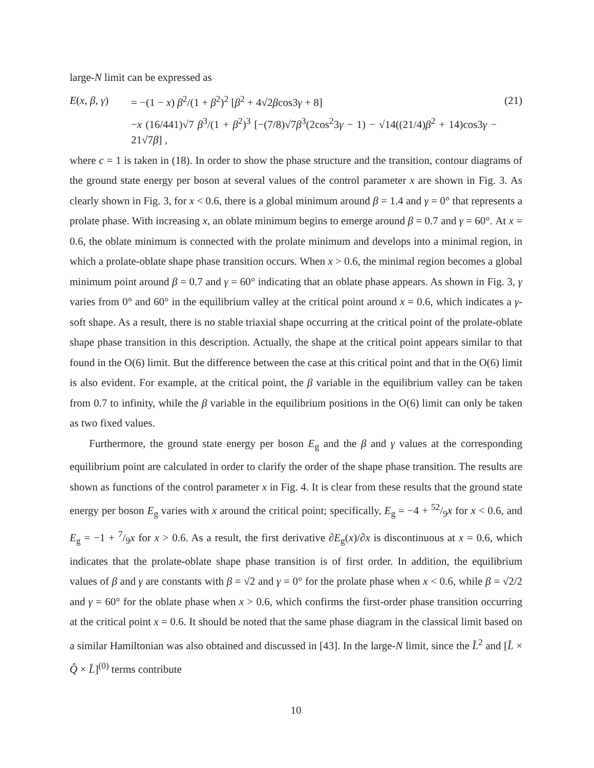large-N limit can be expressed as
E(x, β, γ) = −(1 − x) β<sup>2</sup>/(1 + β<sup>2</sup>)<sup>2</sup> [β<sup>2</sup> + 4√2βcos3γ + 8] (21)
−x (16/441)√7 β<sup>3</sup>/(1 + β<sup>2</sup>)<sup>3</sup> [−(7/8)√7β<sup>3</sup>(2cos<sup>2</sup>3γ − 1) − √14((21/4)β<sup>2</sup> + 14)cos3γ − 21√7β] ,
where c = 1 is taken in (18). In order to show the phase structure and the transition, contour diagrams of the ground state energy per boson at several values of the control parameter x are shown in Fig. 3. As clearly shown in Fig. 3, for x < 0.6, there is a global minimum around β = 1.4 and γ = 0° that represents a prolate phase. With increasing x, an oblate minimum begins to emerge around β = 0.7 and γ = 60°. At x = 0.6, the oblate minimum is connected with the prolate minimum and develops into a minimal region, in which a prolate-oblate shape phase transition occurs. When x > 0.6, the minimal region becomes a global minimum point around β = 0.7 and γ = 60° indicating that an oblate phase appears. As shown in Fig. 3, γ varies from 0° and 60° in the equilibrium valley at the critical point around x = 0.6, which indicates a γ-soft shape. As a result, there is no stable triaxial shape occurring at the critical point of the prolate-oblate shape phase transition in this description. Actually, the shape at the critical point appears similar to that found in the O(6) limit. But the difference between the case at this critical point and that in the O(6) limit is also evident. For example, at the critical point, the β variable in the equilibrium valley can be taken from 0.7 to infinity, while the β variable in the equilibrium positions in the O(6) limit can only be taken as two fixed values.
Furthermore, the ground state energy per boson E<sub>g</sub> and the β and γ values at the corresponding equilibrium point are calculated in order to clarify the order of the shape phase transition. The results are shown as functions of the control parameter x in Fig. 4. It is clear from these results that the ground state energy per boson E<sub>g</sub> varies with x around the critical point; specifically, E<sub>g</sub> = −4 + 52/9x for x < 0.6, and E<sub>g</sub> = −1 + 7/9x for x > 0.6. As a result, the first derivative ∂E<sub>g</sub>(x)/∂x is discontinuous at x = 0.6, which indicates that the prolate-oblate shape phase transition is of first order. In addition, the equilibrium values of β and γ are constants with β = √2 and γ = 0° for the prolate phase when x < 0.6, while β = √2/2 and γ = 60° for the oblate phase when x > 0.6, which confirms the first-order phase transition occurring at the critical point x = 0.6. It should be noted that the same phase diagram in the classical limit based on a similar Hamiltonian was also obtained and discussed in [43]. In the large-N limit, since the L̂<sup>2</sup> and [L̂ × Q̂ × L̂]<sup>(0)</sup> terms contribute
10